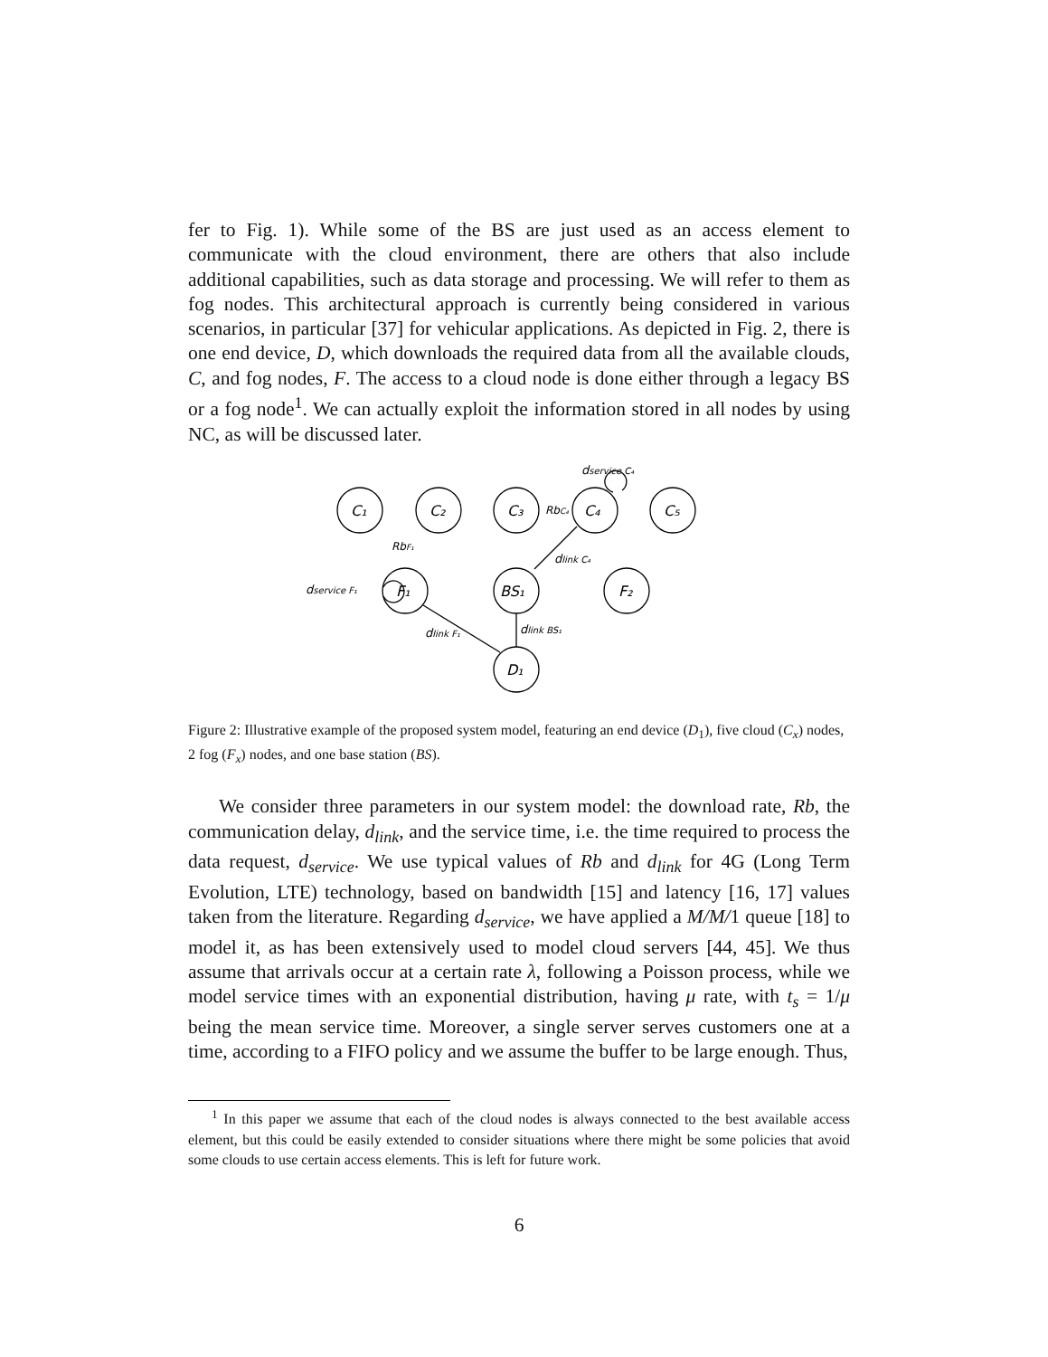fer to Fig. 1). While some of the BS are just used as an access element to communicate with the cloud environment, there are others that also include additional capabilities, such as data storage and processing. We will refer to them as fog nodes. This architectural approach is currently being considered in various scenarios, in particular [37] for vehicular applications. As depicted in Fig. 2, there is one end device, D, which downloads the required data from all the available clouds, C, and fog nodes, F. The access to a cloud node is done either through a legacy BS or a fog node<sup>1</sup>. We can actually exploit the information stored in all nodes by using NC, as will be discussed later.
C₁
C₂
C₃
C₄
C₅
F₁
BS₁
F₂
D₁
RbC₄
dservice C₄
RbF₁
dservice F₁
dlink C₄
dlink BS₁
dlink F₁
Figure 2: Illustrative example of the proposed system model, featuring an end device (D<sub>1</sub>), five cloud (C<sub>x</sub>) nodes, 2 fog (F<sub>x</sub>) nodes, and one base station (BS).
We consider three parameters in our system model: the download rate, Rb, the communication delay, d<sub>link</sub>, and the service time, i.e. the time required to process the data request, d<sub>service</sub>. We use typical values of Rb and d<sub>link</sub> for 4G (Long Term Evolution, LTE) technology, based on bandwidth [15] and latency [16, 17] values taken from the literature. Regarding d<sub>service</sub>, we have applied a M/M/1 queue [18] to model it, as has been extensively used to model cloud servers [44, 45]. We thus assume that arrivals occur at a certain rate λ, following a Poisson process, while we model service times with an exponential distribution, having μ rate, with t<sub>s</sub> = 1/μ being the mean service time. Moreover, a single server serves customers one at a time, according to a FIFO policy and we assume the buffer to be large enough. Thus,
<sup>1</sup> In this paper we assume that each of the cloud nodes is always connected to the best available access element, but this could be easily extended to consider situations where there might be some policies that avoid some clouds to use certain access elements. This is left for future work.
6